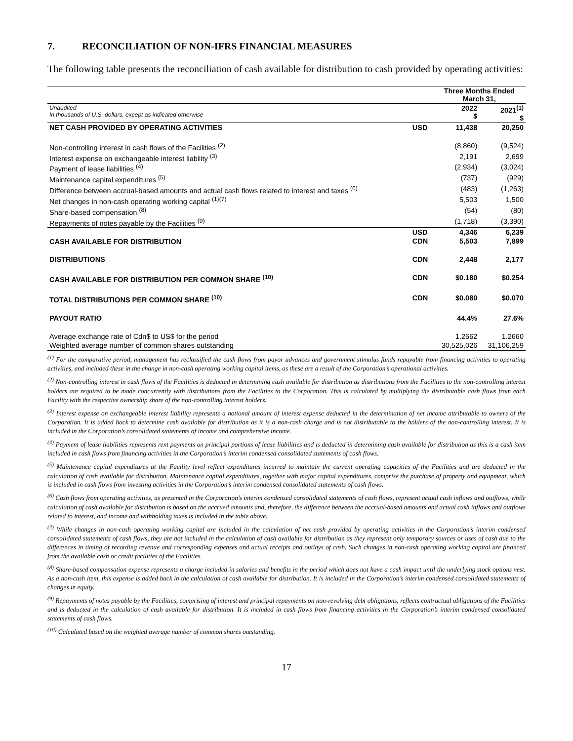7. RECONCILIATION OF NON-IFRS FINANCIAL MEASURES
The following table presents the reconciliation of cash available for distribution to cash provided by operating activities:
| | | Three Months Ended March 31, | |
| Unaudited In thousands of U.S. dollars, except as indicated otherwise | | 2022 $ | 2021<sup>(1)</sup> $ |
| NET CASH PROVIDED BY OPERATING ACTIVITIES | USD | 11,438 | 20,250 |
| Non-controlling interest in cash flows of the Facilities <sup>(2)</sup> | | (8,860) | (9,524) |
| Interest expense on exchangeable interest liability <sup>(3)</sup> | | 2,191 | 2,699 |
| Payment of lease liabilities <sup>(4)</sup> | | (2,934) | (3,024) |
| Maintenance capital expenditures <sup>(5)</sup> | | (737) | (929) |
| Difference between accrual-based amounts and actual cash flows related to interest and taxes <sup>(6)</sup> | | (483) | (1,263) |
| Net changes in non-cash operating working capital <sup>(1)(7)</sup> | | 5,503 | 1,500 |
| Share-based compensation <sup>(8)</sup> | | (54) | (80) |
| Repayments of notes payable by the Facilities <sup>(9)</sup> | | (1,718) | (3,390) |
| CASH AVAILABLE FOR DISTRIBUTION | USD | 4,346 | 6,239 |
| | CDN | 5,503 | 7,899 |
| DISTRIBUTIONS | CDN | 2,448 | 2,177 |
| CASH AVAILABLE FOR DISTRIBUTION PER COMMON SHARE <sup>(10)</sup> | CDN | $0.180 | $0.254 |
| TOTAL DISTRIBUTIONS PER COMMON SHARE <sup>(10)</sup> | CDN | $0.080 | $0.070 |
| PAYOUT RATIO | | 44.4% | 27.6% |
| Average exchange rate of Cdn$ to US$ for the period | | 1.2662 | 1.2660 |
| Weighted average number of common shares outstanding | | 30,525,026 | 31,106,259 |
<sup>(1)</sup> For the comparative period, management has reclassified the cash flows from payor advances and government stimulus funds repayable from financing activities to operating activities, and included these in the change in non-cash operating working capital items, as these are a result of the Corporation’s operational activities.
<sup>(2)</sup> Non-controlling interest in cash flows of the Facilities is deducted in determining cash available for distribution as distributions from the Facilities to the non-controlling interest holders are required to be made concurrently with distributions from the Facilities to the Corporation. This is calculated by multiplying the distributable cash flows from each Facility with the respective ownership share of the non-controlling interest holders.
<sup>(3)</sup> Interest expense on exchangeable interest liability represents a notional amount of interest expense deducted in the determination of net income attributable to owners of the Corporation. It is added back to determine cash available for distribution as it is a non-cash charge and is not distributable to the holders of the non-controlling interest. It is included in the Corporation’s consolidated statements of income and comprehensive income.
<sup>(4)</sup> Payment of lease liabilities represents rent payments on principal portions of lease liabilities and is deducted in determining cash available for distribution as this is a cash item included in cash flows from financing activities in the Corporation’s interim condensed consolidated statements of cash flows.
<sup>(5)</sup> Maintenance capital expenditures at the Facility level reflect expenditures incurred to maintain the current operating capacities of the Facilities and are deducted in the calculation of cash available for distribution. Maintenance capital expenditures, together with major capital expenditures, comprise the purchase of property and equipment, which is included in cash flows from investing activities in the Corporation’s interim condensed consolidated statements of cash flows.
<sup>(6)</sup> Cash flows from operating activities, as presented in the Corporation’s interim condensed consolidated statements of cash flows, represent actual cash inflows and outflows, while calculation of cash available for distribution is based on the accrued amounts and, therefore, the difference between the accrual-based amounts and actual cash inflows and outflows related to interest, and income and withholding taxes is included in the table above.
<sup>(7)</sup> While changes in non-cash operating working capital are included in the calculation of net cash provided by operating activities in the Corporation’s interim condensed consolidated statements of cash flows, they are not included in the calculation of cash available for distribution as they represent only temporary sources or uses of cash due to the differences in timing of recording revenue and corresponding expenses and actual receipts and outlays of cash. Such changes in non-cash operating working capital are financed from the available cash or credit facilities of the Facilities.
<sup>(8)</sup> Share-based compensation expense represents a charge included in salaries and benefits in the period which does not have a cash impact until the underlying stock options vest. As a non-cash item, this expense is added back in the calculation of cash available for distribution. It is included in the Corporation’s interim condensed consolidated statements of changes in equity.
<sup>(9)</sup> Repayments of notes payable by the Facilities, comprising of interest and principal repayments on non-revolving debt obligations, reflects contractual obligations of the Facilities and is deducted in the calculation of cash available for distribution. It is included in cash flows from financing activities in the Corporation’s interim condensed consolidated statements of cash flows.
<sup>(10)</sup> Calculated based on the weighted average number of common shares outstanding.
17